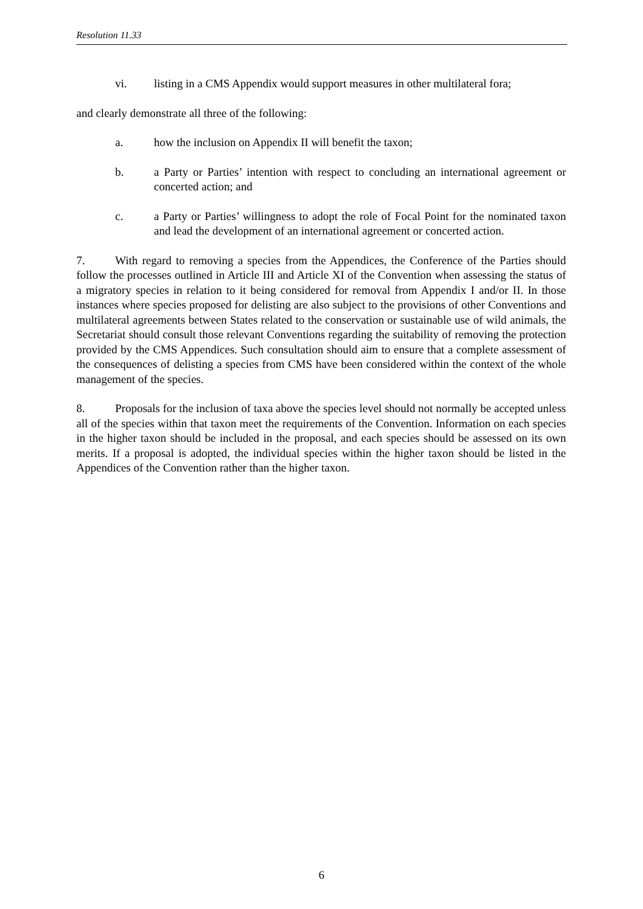Resolution 11.33
vi. listing in a CMS Appendix would support measures in other multilateral fora;
and clearly demonstrate all three of the following:
a. how the inclusion on Appendix II will benefit the taxon;
b. a Party or Parties’ intention with respect to concluding an international agreement or concerted action; and
c. a Party or Parties’ willingness to adopt the role of Focal Point for the nominated taxon and lead the development of an international agreement or concerted action.
7. With regard to removing a species from the Appendices, the Conference of the Parties should follow the processes outlined in Article III and Article XI of the Convention when assessing the status of a migratory species in relation to it being considered for removal from Appendix I and/or II. In those instances where species proposed for delisting are also subject to the provisions of other Conventions and multilateral agreements between States related to the conservation or sustainable use of wild animals, the Secretariat should consult those relevant Conventions regarding the suitability of removing the protection provided by the CMS Appendices. Such consultation should aim to ensure that a complete assessment of the consequences of delisting a species from CMS have been considered within the context of the whole management of the species.
8. Proposals for the inclusion of taxa above the species level should not normally be accepted unless all of the species within that taxon meet the requirements of the Convention. Information on each species in the higher taxon should be included in the proposal, and each species should be assessed on its own merits. If a proposal is adopted, the individual species within the higher taxon should be listed in the Appendices of the Convention rather than the higher taxon.
6